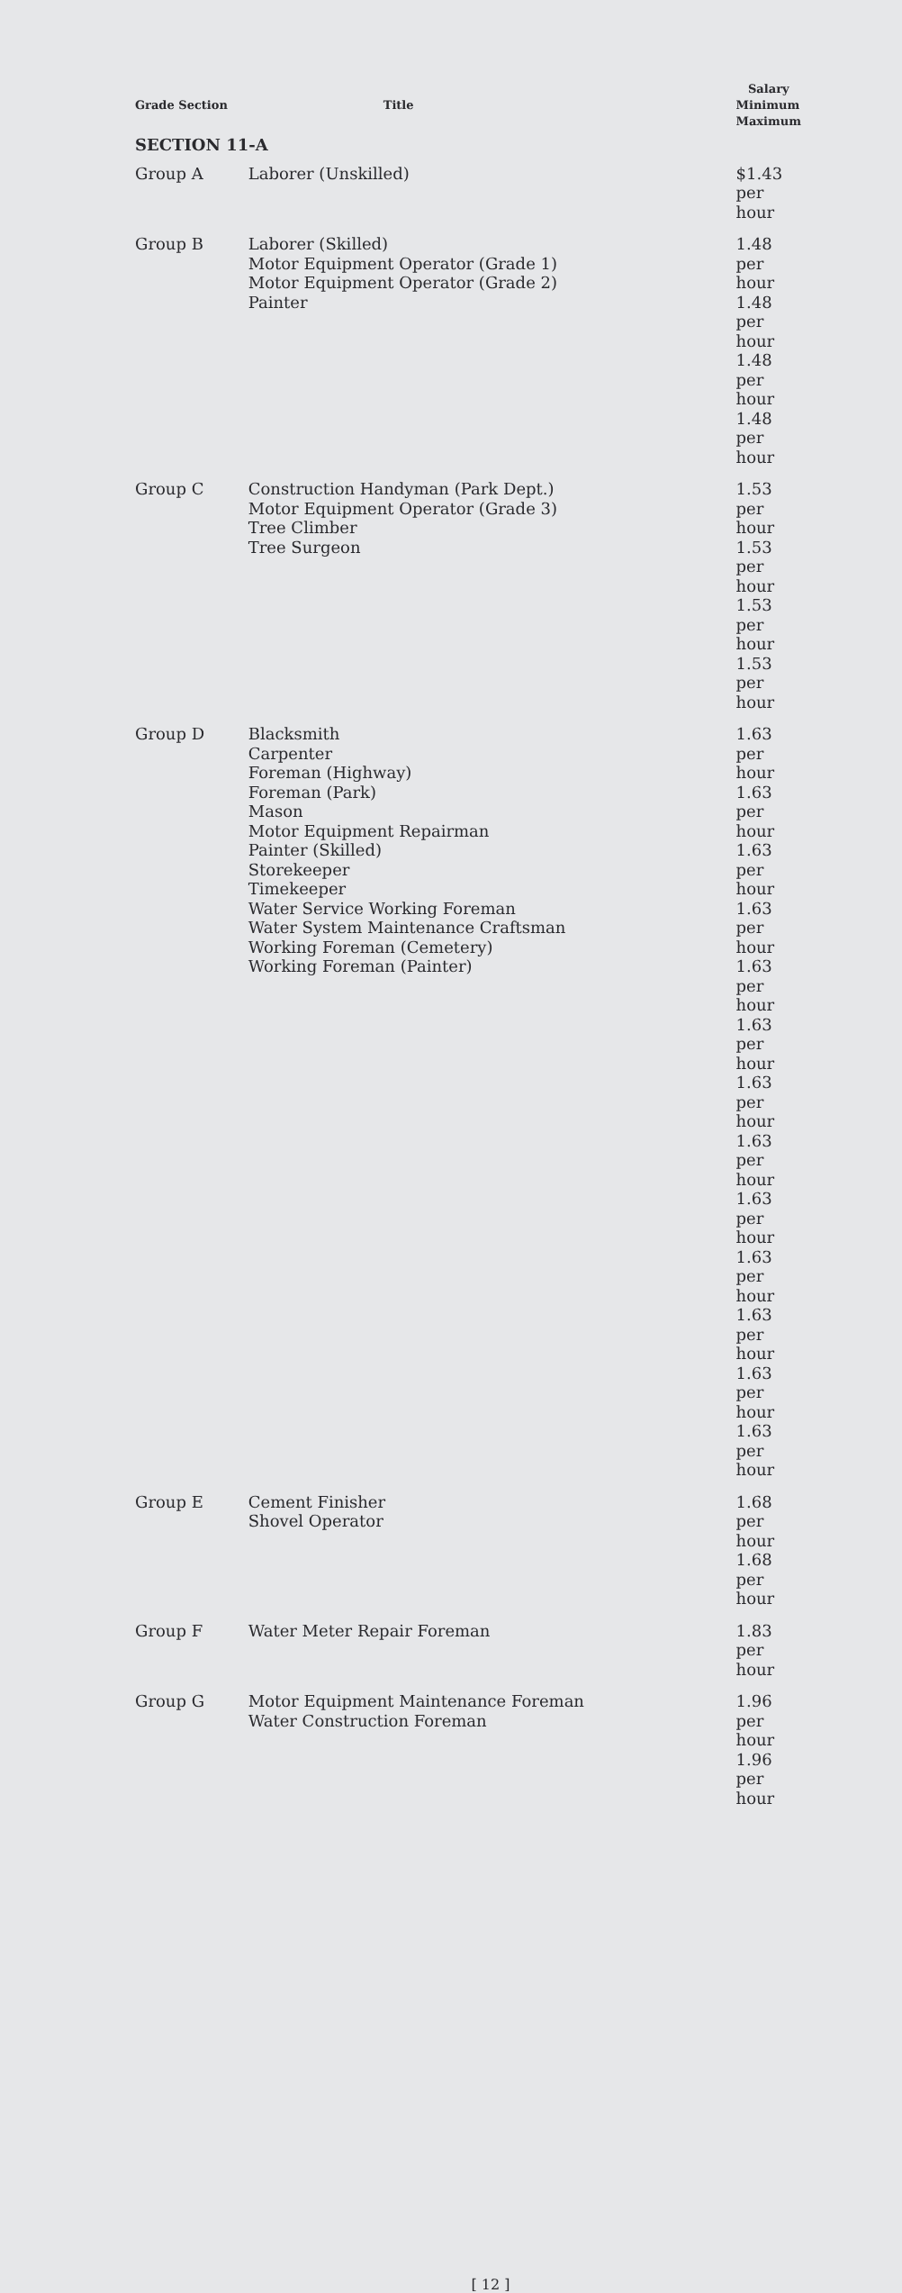| | | Salary |
| --- | --- | --- |
| Grade Section | Title | Minimum Maximum |
| SECTION 11-A | | |
| Group A | Laborer (Unskilled) | $1.43 per hour |
| Group B | Laborer (Skilled) Motor Equipment Operator (Grade 1) Motor Equipment Operator (Grade 2) Painter | 1.48 per hour 1.48 per hour 1.48 per hour 1.48 per hour |
| Group C | Construction Handyman (Park Dept.) Motor Equipment Operator (Grade 3) Tree Climber Tree Surgeon | 1.53 per hour 1.53 per hour 1.53 per hour 1.53 per hour |
| Group D | Blacksmith Carpenter Foreman (Highway) Foreman (Park) Mason Motor Equipment Repairman Painter (Skilled) Storekeeper Timekeeper Water Service Working Foreman Water System Maintenance Craftsman Working Foreman (Cemetery) Working Foreman (Painter) | 1.63 per hour 1.63 per hour 1.63 per hour 1.63 per hour 1.63 per hour 1.63 per hour 1.63 per hour 1.63 per hour 1.63 per hour 1.63 per hour 1.63 per hour 1.63 per hour 1.63 per hour |
| Group E | Cement Finisher Shovel Operator | 1.68 per hour 1.68 per hour |
| Group F | Water Meter Repair Foreman | 1.83 per hour |
| Group G | Motor Equipment Maintenance Foreman Water Construction Foreman | 1.96 per hour 1.96 per hour |
[ 12 ]